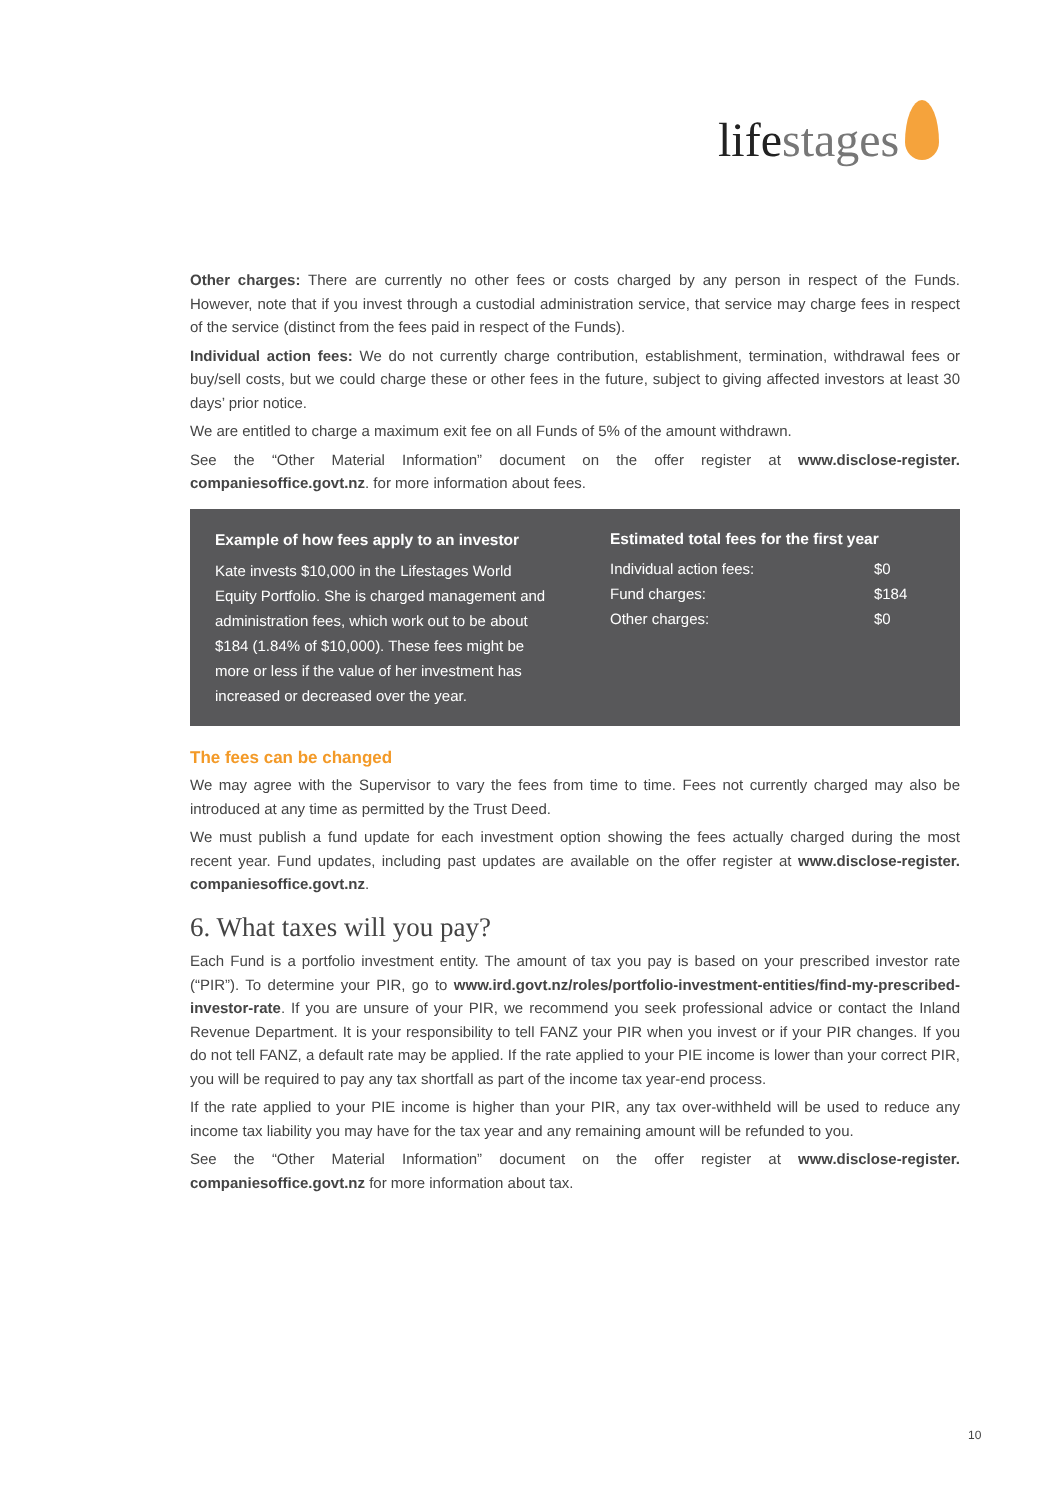lifestages
Other charges: There are currently no other fees or costs charged by any person in respect of the Funds. However, note that if you invest through a custodial administration service, that service may charge fees in respect of the service (distinct from the fees paid in respect of the Funds).
Individual action fees: We do not currently charge contribution, establishment, termination, withdrawal fees or buy/sell costs, but we could charge these or other fees in the future, subject to giving affected investors at least 30 days’ prior notice.
We are entitled to charge a maximum exit fee on all Funds of 5% of the amount withdrawn.
See the “Other Material Information” document on the offer register at www.disclose-register. companiesoffice.govt.nz. for more information about fees.
Example of how fees apply to an investor
Kate invests $10,000 in the Lifestages World Equity Portfolio. She is charged management and administration fees, which work out to be about $184 (1.84% of $10,000). These fees might be more or less if the value of her investment has increased or decreased over the year.
Estimated total fees for the first year
| Individual action fees: | $0 |
| Fund charges: | $184 |
| Other charges: | $0 |
The fees can be changed
We may agree with the Supervisor to vary the fees from time to time. Fees not currently charged may also be introduced at any time as permitted by the Trust Deed.
We must publish a fund update for each investment option showing the fees actually charged during the most recent year. Fund updates, including past updates are available on the offer register at www.disclose-register. companiesoffice.govt.nz.
6. What taxes will you pay?
Each Fund is a portfolio investment entity. The amount of tax you pay is based on your prescribed investor rate (“PIR”). To determine your PIR, go to www.ird.govt.nz/roles/portfolio-investment-entities/find-my-prescribed-investor-rate. If you are unsure of your PIR, we recommend you seek professional advice or contact the Inland Revenue Department. It is your responsibility to tell FANZ your PIR when you invest or if your PIR changes. If you do not tell FANZ, a default rate may be applied. If the rate applied to your PIE income is lower than your correct PIR, you will be required to pay any tax shortfall as part of the income tax year-end process.
If the rate applied to your PIE income is higher than your PIR, any tax over-withheld will be used to reduce any income tax liability you may have for the tax year and any remaining amount will be refunded to you.
See the “Other Material Information” document on the offer register at www.disclose-register. companiesoffice.govt.nz for more information about tax.
10